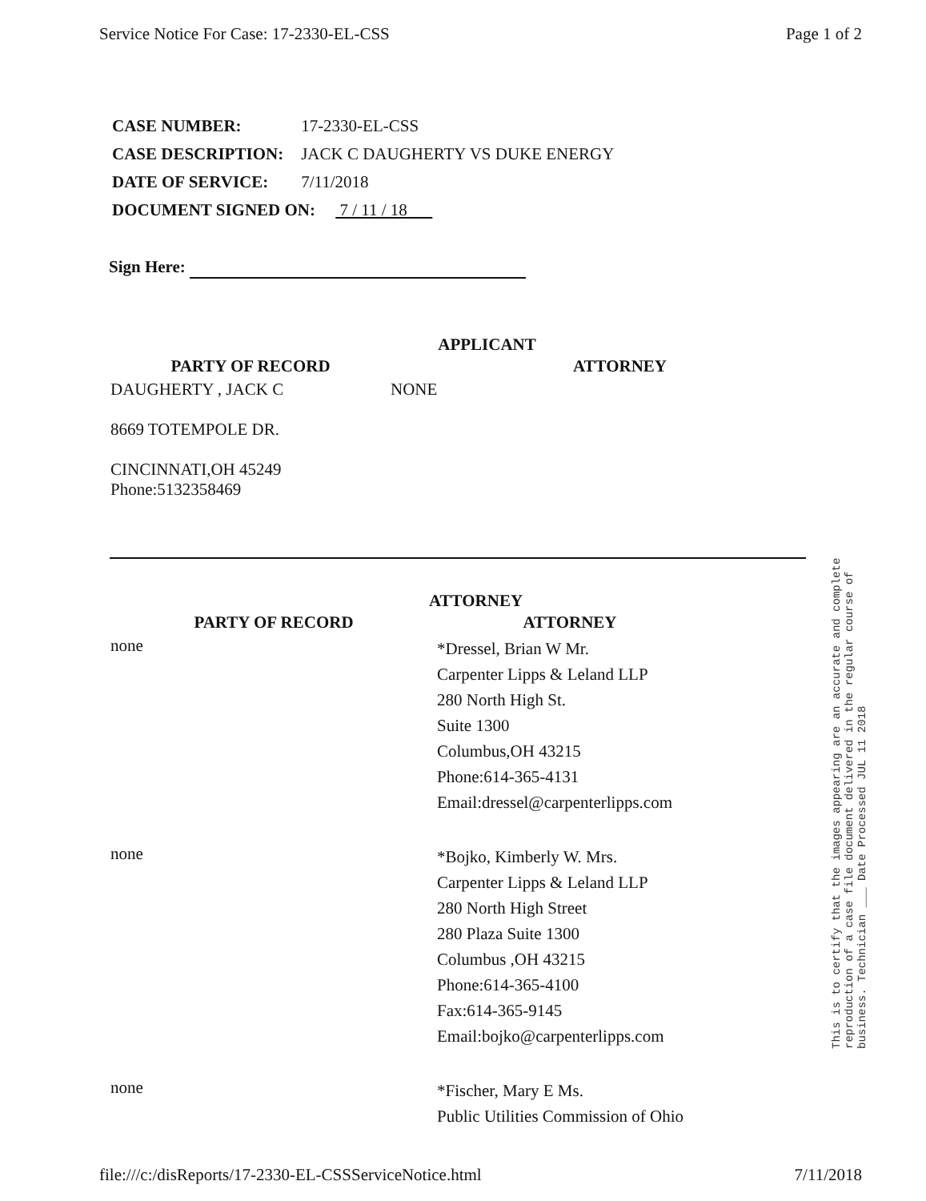Service Notice For Case: 17-2330-EL-CSS Page 1 of 2
| CASE NUMBER: | 17-2330-EL-CSS |
| CASE DESCRIPTION: | JACK C DAUGHERTY VS DUKE ENERGY |
| DATE OF SERVICE: | 7/11/2018 |
| DOCUMENT SIGNED ON: 7 / 11 / 18 | |
Sign Here:
APPLICANT
| PARTY OF RECORD | | ATTORNEY |
| DAUGHERTY , JACK C 8669 TOTEMPOLE DR. CINCINNATI,OH 45249 Phone:5132358469 | NONE | |
ATTORNEY
| PARTY OF RECORD | ATTORNEY |
| none | *Dressel, Brian W Mr. Carpenter Lipps & Leland LLP 280 North High St. Suite 1300 Columbus,OH 43215 Phone:614-365-4131 Email:dressel@carpenterlipps.com |
| none | *Bojko, Kimberly W. Mrs. Carpenter Lipps & Leland LLP 280 North High Street 280 Plaza Suite 1300 Columbus ,OH 43215 Phone:614-365-4100 Fax:614-365-9145 Email:bojko@carpenterlipps.com |
| none | *Fischer, Mary E Ms. Public Utilities Commission of Ohio |
This is to certify that the images appearing are an accurate and complete reproduction of a case file document delivered in the regular course of business. Technician ___ Date Processed JUL 11 2018
file:///c:/disReports/17-2330-EL-CSSServiceNotice.html 7/11/2018